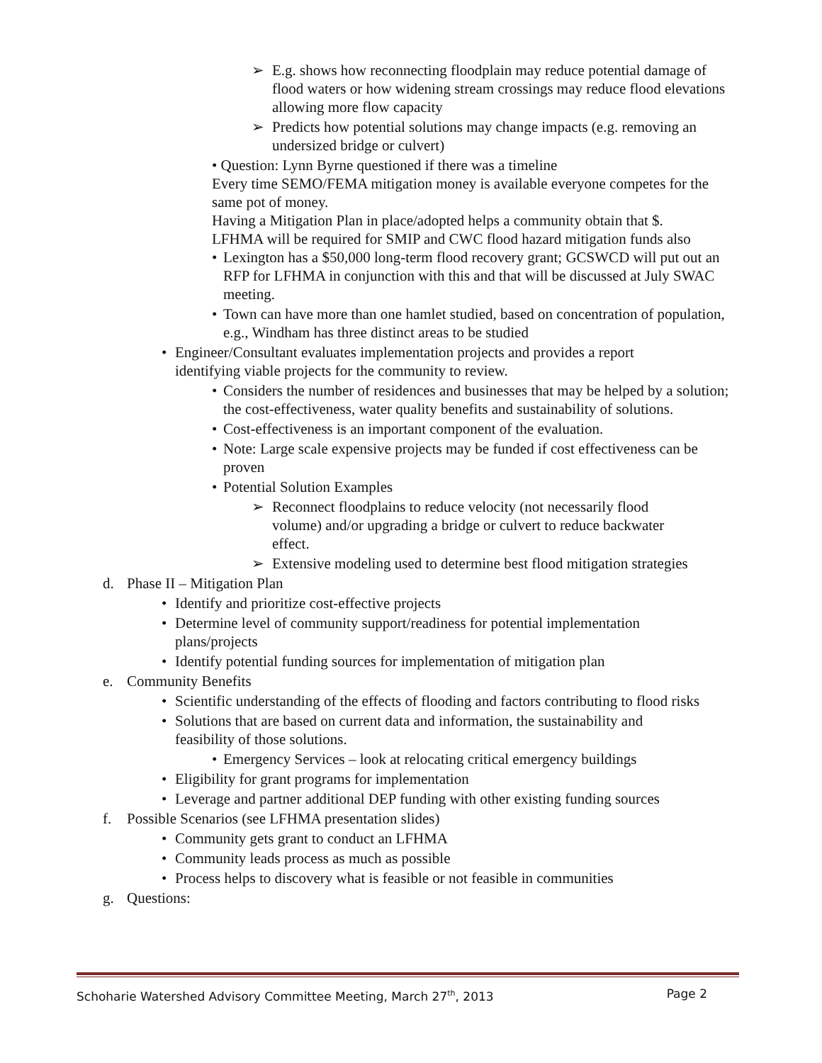➢ E.g. shows how reconnecting floodplain may reduce potential damage of flood waters or how widening stream crossings may reduce flood elevations allowing more flow capacity
➢ Predicts how potential solutions may change impacts (e.g. removing an undersized bridge or culvert)
• Question: Lynn Byrne questioned if there was a timeline
Every time SEMO/FEMA mitigation money is available everyone competes for the same pot of money.
Having a Mitigation Plan in place/adopted helps a community obtain that $.
LFHMA will be required for SMIP and CWC flood hazard mitigation funds also
• Lexington has a $50,000 long-term flood recovery grant; GCSWCD will put out an RFP for LFHMA in conjunction with this and that will be discussed at July SWAC meeting.
• Town can have more than one hamlet studied, based on concentration of population, e.g., Windham has three distinct areas to be studied
• Engineer/Consultant evaluates implementation projects and provides a report identifying viable projects for the community to review.
• Considers the number of residences and businesses that may be helped by a solution; the cost-effectiveness, water quality benefits and sustainability of solutions.
• Cost-effectiveness is an important component of the evaluation.
• Note: Large scale expensive projects may be funded if cost effectiveness can be proven
• Potential Solution Examples
➢ Reconnect floodplains to reduce velocity (not necessarily flood volume) and/or upgrading a bridge or culvert to reduce backwater effect.
➢ Extensive modeling used to determine best flood mitigation strategies
d. Phase II – Mitigation Plan
• Identify and prioritize cost-effective projects
• Determine level of community support/readiness for potential implementation plans/projects
• Identify potential funding sources for implementation of mitigation plan
e. Community Benefits
• Scientific understanding of the effects of flooding and factors contributing to flood risks
• Solutions that are based on current data and information, the sustainability and feasibility of those solutions.
• Emergency Services – look at relocating critical emergency buildings
• Eligibility for grant programs for implementation
• Leverage and partner additional DEP funding with other existing funding sources
f. Possible Scenarios (see LFHMA presentation slides)
• Community gets grant to conduct an LFHMA
• Community leads process as much as possible
• Process helps to discovery what is feasible or not feasible in communities
g. Questions:
Schoharie Watershed Advisory Committee Meeting, March 27<sup>th</sup>, 2013 Page 2